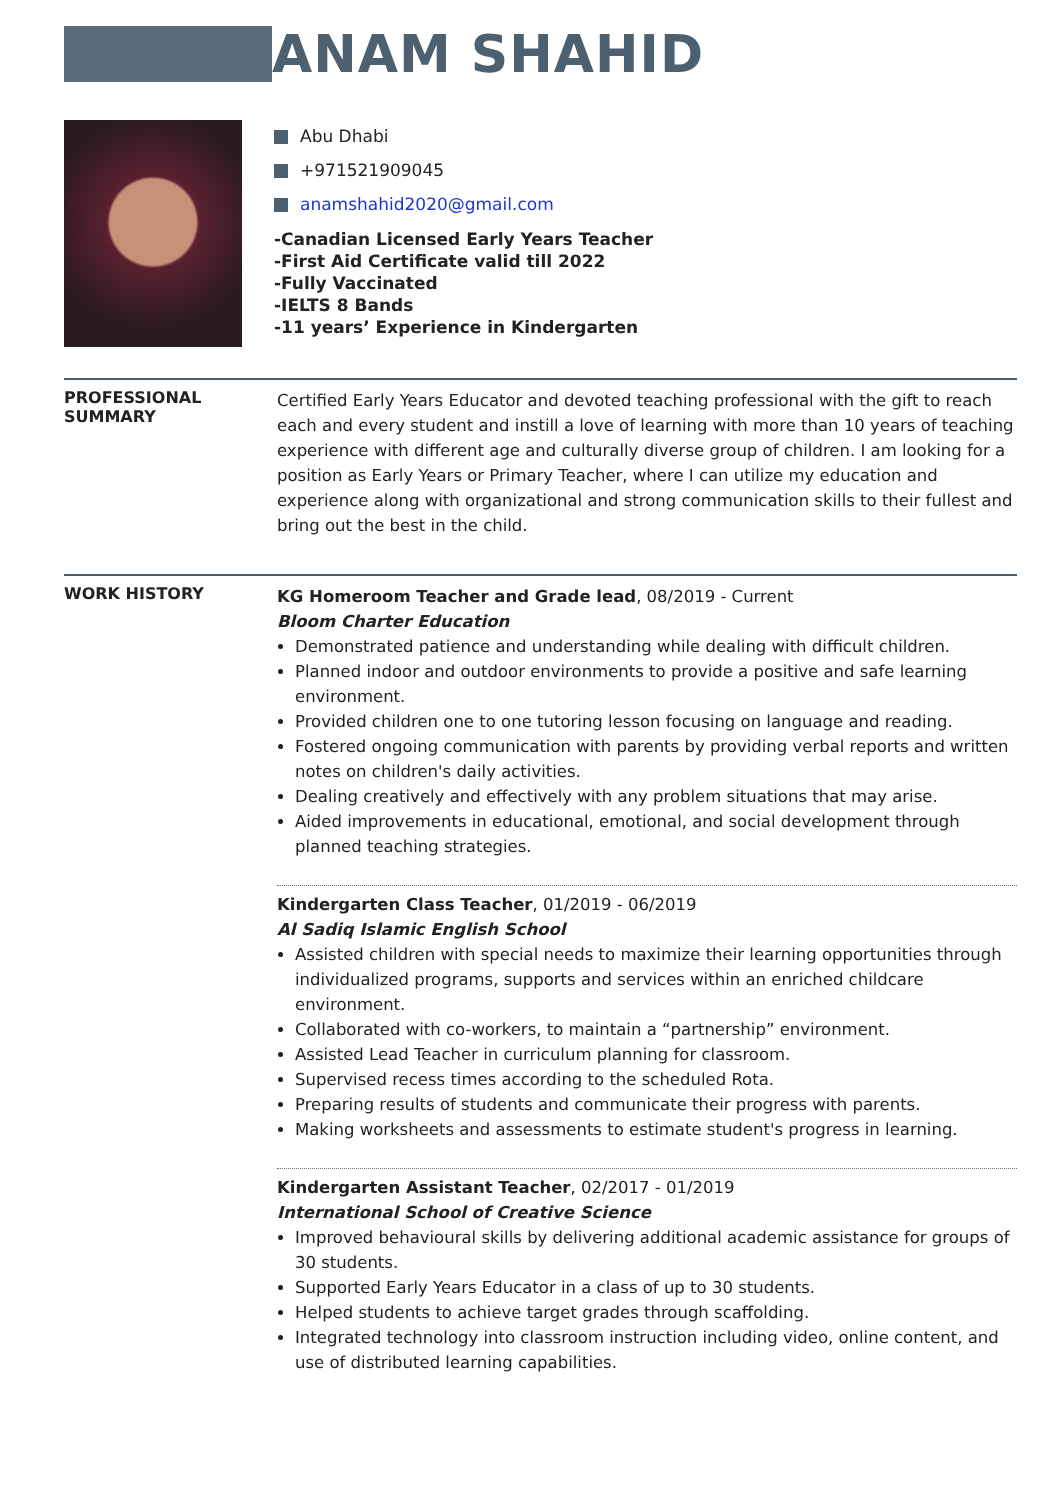ANAM SHAHID
Abu Dhabi
+971521909045
anamshahid2020@gmail.com
-Canadian Licensed Early Years Teacher
-First Aid Certificate valid till 2022
-Fully Vaccinated
-IELTS 8 Bands
-11 years’ Experience in Kindergarten
PROFESSIONAL
SUMMARY
Certified Early Years Educator and devoted teaching professional with the gift to reach each and every student and instill a love of learning with more than 10 years of teaching experience with different age and culturally diverse group of children. I am looking for a position as Early Years or Primary Teacher, where I can utilize my education and experience along with organizational and strong communication skills to their fullest and bring out the best in the child.
WORK HISTORY
KG Homeroom Teacher and Grade lead, 08/2019 - Current
Bloom Charter Education
Demonstrated patience and understanding while dealing with difficult children.
Planned indoor and outdoor environments to provide a positive and safe learning environment.
Provided children one to one tutoring lesson focusing on language and reading.
Fostered ongoing communication with parents by providing verbal reports and written notes on children's daily activities.
Dealing creatively and effectively with any problem situations that may arise.
Aided improvements in educational, emotional, and social development through planned teaching strategies.
Kindergarten Class Teacher, 01/2019 - 06/2019
Al Sadiq Islamic English School
Assisted children with special needs to maximize their learning opportunities through individualized programs, supports and services within an enriched childcare environment.
Collaborated with co-workers, to maintain a “partnership” environment.
Assisted Lead Teacher in curriculum planning for classroom.
Supervised recess times according to the scheduled Rota.
Preparing results of students and communicate their progress with parents.
Making worksheets and assessments to estimate student's progress in learning.
Kindergarten Assistant Teacher, 02/2017 - 01/2019
International School of Creative Science
Improved behavioural skills by delivering additional academic assistance for groups of 30 students.
Supported Early Years Educator in a class of up to 30 students.
Helped students to achieve target grades through scaffolding.
Integrated technology into classroom instruction including video, online content, and use of distributed learning capabilities.